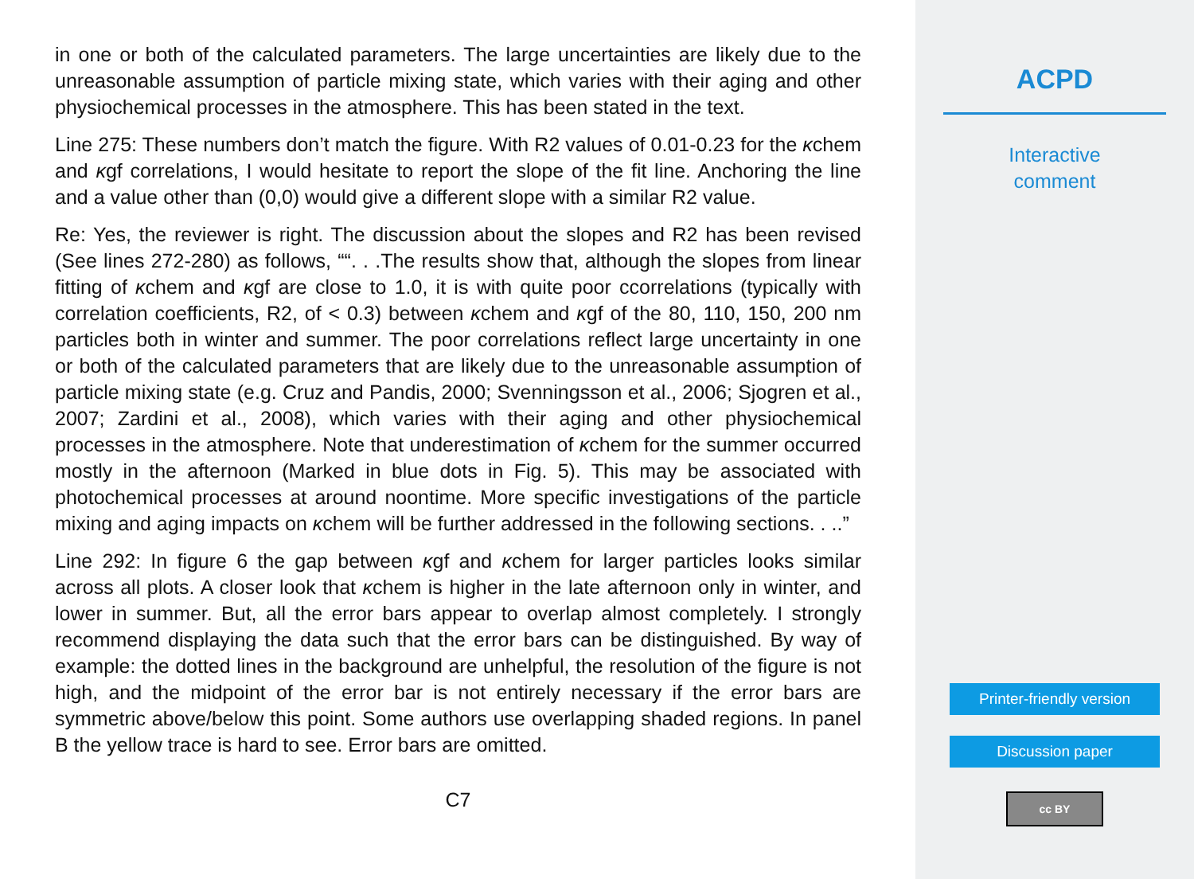in one or both of the calculated parameters. The large uncertainties are likely due to the unreasonable assumption of particle mixing state, which varies with their aging and other physiochemical processes in the atmosphere. This has been stated in the text.
Line 275: These numbers don’t match the figure. With R2 values of 0.01-0.23 for the κchem and κgf correlations, I would hesitate to report the slope of the fit line. Anchoring the line and a value other than (0,0) would give a different slope with a similar R2 value.
Re: Yes, the reviewer is right. The discussion about the slopes and R2 has been revised (See lines 272-280) as follows, ““. . .The results show that, although the slopes from linear fitting of κchem and κgf are close to 1.0, it is with quite poor ccorrelations (typically with correlation coefficients, R2, of < 0.3) between κchem and κgf of the 80, 110, 150, 200 nm particles both in winter and summer. The poor correlations reflect large uncertainty in one or both of the calculated parameters that are likely due to the unreasonable assumption of particle mixing state (e.g. Cruz and Pandis, 2000; Svenningsson et al., 2006; Sjogren et al., 2007; Zardini et al., 2008), which varies with their aging and other physiochemical processes in the atmosphere. Note that underestimation of κchem for the summer occurred mostly in the afternoon (Marked in blue dots in Fig. 5). This may be associated with photochemical processes at around noontime. More specific investigations of the particle mixing and aging impacts on κchem will be further addressed in the following sections. . ..”
Line 292: In figure 6 the gap between κgf and κchem for larger particles looks similar across all plots. A closer look that κchem is higher in the late afternoon only in winter, and lower in summer. But, all the error bars appear to overlap almost completely. I strongly recommend displaying the data such that the error bars can be distinguished. By way of example: the dotted lines in the background are unhelpful, the resolution of the figure is not high, and the midpoint of the error bar is not entirely necessary if the error bars are symmetric above/below this point. Some authors use overlapping shaded regions. In panel B the yellow trace is hard to see. Error bars are omitted.
C7
ACPD
Interactive
comment
Printer-friendly version
Discussion paper
cc BY